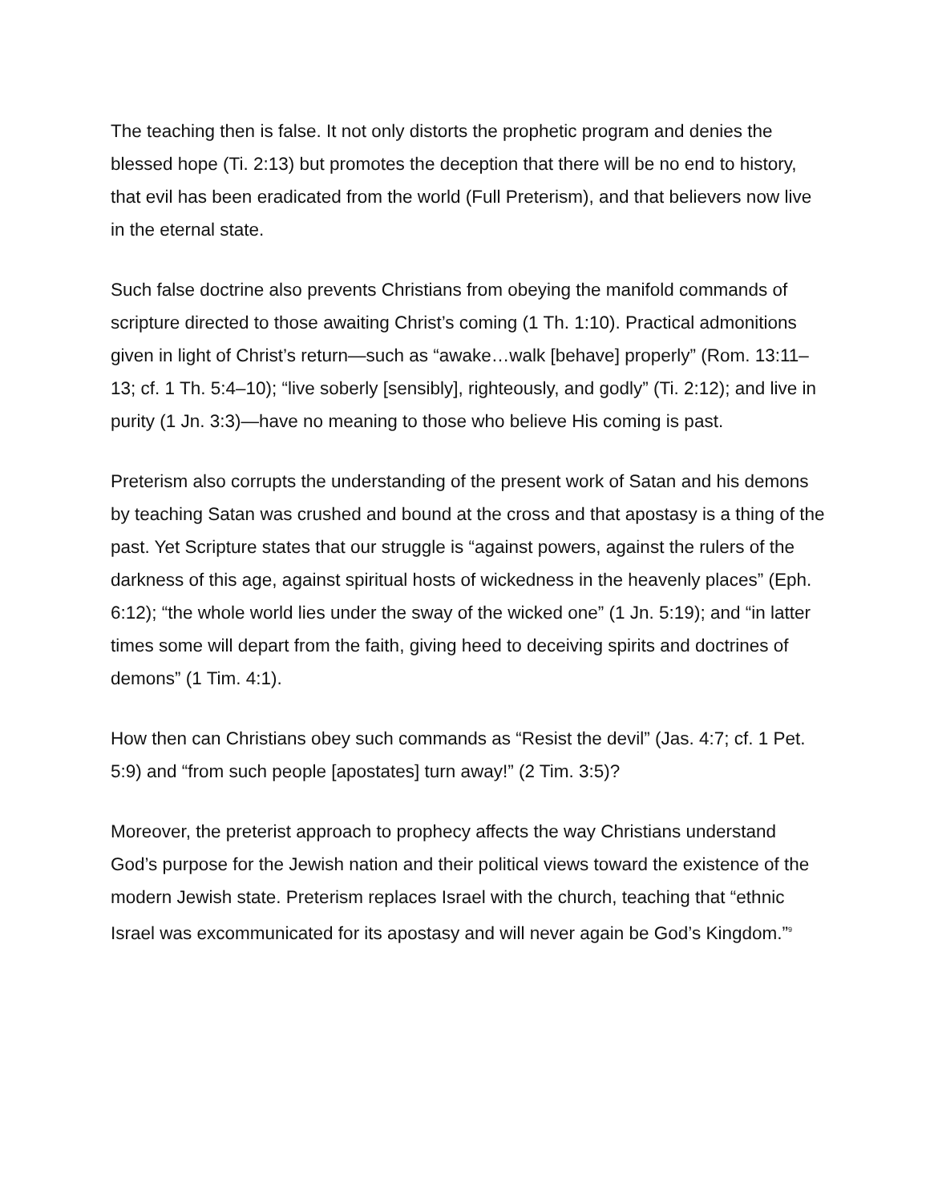The teaching then is false. It not only distorts the prophetic program and denies the blessed hope (Ti. 2:13) but promotes the deception that there will be no end to history, that evil has been eradicated from the world (Full Preterism), and that believers now live in the eternal state.
Such false doctrine also prevents Christians from obeying the manifold commands of scripture directed to those awaiting Christ’s coming (1 Th. 1:10). Practical admonitions given in light of Christ’s return—such as “awake…walk [behave] properly” (Rom. 13:11–13; cf. 1 Th. 5:4–10); “live soberly [sensibly], righteously, and godly” (Ti. 2:12); and live in purity (1 Jn. 3:3)—have no meaning to those who believe His coming is past.
Preterism also corrupts the understanding of the present work of Satan and his demons by teaching Satan was crushed and bound at the cross and that apostasy is a thing of the past. Yet Scripture states that our struggle is “against powers, against the rulers of the darkness of this age, against spiritual hosts of wickedness in the heavenly places” (Eph. 6:12); “the whole world lies under the sway of the wicked one” (1 Jn. 5:19); and “in latter times some will depart from the faith, giving heed to deceiving spirits and doctrines of demons” (1 Tim. 4:1).
How then can Christians obey such commands as “Resist the devil” (Jas. 4:7; cf. 1 Pet. 5:9) and “from such people [apostates] turn away!” (2 Tim. 3:5)?
Moreover, the preterist approach to prophecy affects the way Christians understand God’s purpose for the Jewish nation and their political views toward the existence of the modern Jewish state. Preterism replaces Israel with the church, teaching that “ethnic Israel was excommunicated for its apostasy and will never again be God’s Kingdom.”<sup>9</sup>